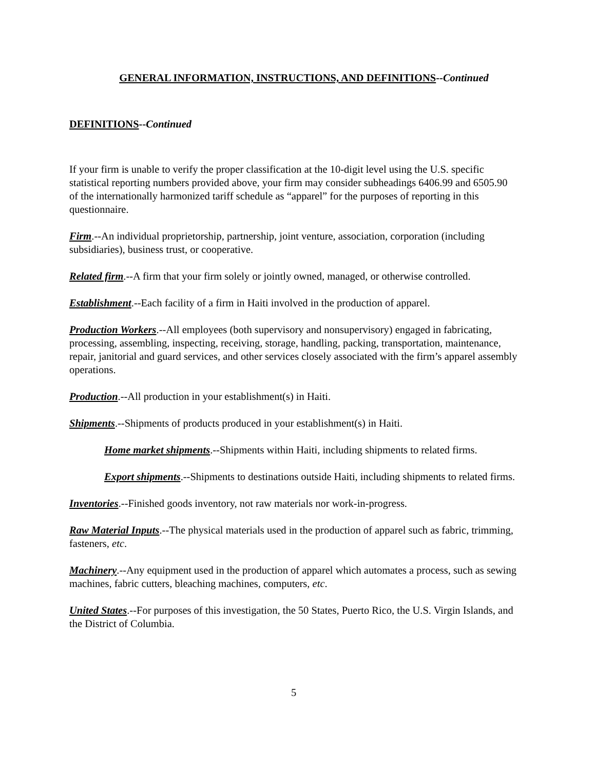GENERAL INFORMATION, INSTRUCTIONS, AND DEFINITIONS--Continued
DEFINITIONS--Continued
If your firm is unable to verify the proper classification at the 10-digit level using the U.S. specific statistical reporting numbers provided above, your firm may consider subheadings 6406.99 and 6505.90 of the internationally harmonized tariff schedule as “apparel” for the purposes of reporting in this questionnaire.
Firm.--An individual proprietorship, partnership, joint venture, association, corporation (including subsidiaries), business trust, or cooperative.
Related firm.--A firm that your firm solely or jointly owned, managed, or otherwise controlled.
Establishment.--Each facility of a firm in Haiti involved in the production of apparel.
Production Workers.--All employees (both supervisory and nonsupervisory) engaged in fabricating, processing, assembling, inspecting, receiving, storage, handling, packing, transportation, maintenance, repair, janitorial and guard services, and other services closely associated with the firm’s apparel assembly operations.
Production.--All production in your establishment(s) in Haiti.
Shipments.--Shipments of products produced in your establishment(s) in Haiti.
Home market shipments.--Shipments within Haiti, including shipments to related firms.
Export shipments.--Shipments to destinations outside Haiti, including shipments to related firms.
Inventories.--Finished goods inventory, not raw materials nor work-in-progress.
Raw Material Inputs.--The physical materials used in the production of apparel such as fabric, trimming, fasteners, etc.
Machinery.--Any equipment used in the production of apparel which automates a process, such as sewing machines, fabric cutters, bleaching machines, computers, etc.
United States.--For purposes of this investigation, the 50 States, Puerto Rico, the U.S. Virgin Islands, and the District of Columbia.
5